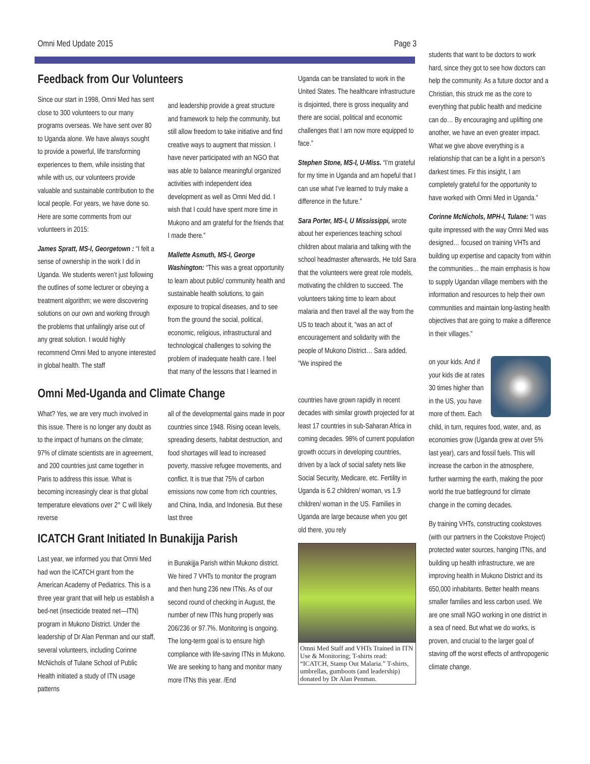Omni Med Update 2015 Page 3
Feedback from Our Volunteers
Since our start in 1998, Omni Med has sent close to 300 volunteers to our many programs overseas. We have sent over 80 to Uganda alone. We have always sought to provide a powerful, life transforming experiences to them, while insisting that while with us, our volunteers provide valuable and sustainable contribution to the local people. For years, we have done so. Here are some comments from our volunteers in 2015:
James Spratt, MS-I, Georgetown : “I felt a sense of ownership in the work I did in Uganda. We students weren’t just following the outlines of some lecturer or obeying a treatment algorithm; we were discovering solutions on our own and working through the problems that unfailingly arise out of any great solution. I would highly recommend Omni Med to anyone interested in global health. The staff
and leadership provide a great structure and framework to help the community, but still allow freedom to take initiative and find creative ways to augment that mission. I have never participated with an NGO that was able to balance meaningful organized activities with independent idea development as well as Omni Med did. I wish that I could have spent more time in Mukono and am grateful for the friends that I made there.”
Mallette Asmuth, MS-I, George Washington: “This was a great opportunity to learn about public/ community health and sustainable health solutions, to gain exposure to tropical diseases, and to see from the ground the social, political, economic, religious, infrastructural and technological challenges to solving the problem of inadequate health care. I feel that many of the lessons that I learned in
Uganda can be translated to work in the United States. The healthcare infrastructure is disjointed, there is gross inequality and there are social, political and economic challenges that I am now more equipped to face.”
Stephen Stone, MS-I, U-Miss. “I’m grateful for my time in Uganda and am hopeful that I can use what I’ve learned to truly make a difference in the future.”
Sara Porter, MS-I, U Mississippi, wrote about her experiences teaching school children about malaria and talking with the school headmaster afterwards, He told Sara that the volunteers were great role models, motivating the children to succeed. The volunteers taking time to learn about malaria and then travel all the way from the US to teach about it, “was an act of encouragement and solidarity with the people of Mukono District… Sara added, “We inspired the
Omni Med-Uganda and Climate Change
What? Yes, we are very much involved in this issue. There is no longer any doubt as to the impact of humans on the climate; 97% of climate scientists are in agreement, and 200 countries just came together in Paris to address this issue. What is becoming increasingly clear is that global temperature elevations over 2° C will likely reverse
all of the developmental gains made in poor countries since 1948. Rising ocean levels, spreading deserts, habitat destruction, and food shortages will lead to increased poverty, massive refugee movements, and conflict. It is true that 75% of carbon emissions now come from rich countries, and China, India, and Indonesia. But these last three
ICATCH Grant Initiated In Bunakijja Parish
Last year, we informed you that Omni Med had won the ICATCH grant from the American Academy of Pediatrics. This is a three year grant that will help us establish a bed-net (insecticide treated net—ITN) program in Mukono District. Under the leadership of Dr Alan Penman and our staff, several volunteers, including Corinne McNichols of Tulane School of Public Health initiated a study of ITN usage patterns
in Bunakijja Parish within Mukono district. We hired 7 VHTs to monitor the program and then hung 236 new ITNs. As of our second round of checking in August, the number of new ITNs hung properly was 206/236 or 97.7%. Monitoring is ongoing. The long-term goal is to ensure high compliance with life-saving ITNs in Mukono. We are seeking to hang and monitor many more ITNs this year. /End
countries have grown rapidly in recent decades with similar growth projected for at least 17 countries in sub-Saharan Africa in coming decades. 98% of current population growth occurs in developing countries, driven by a lack of social safety nets like Social Security, Medicare, etc. Fertility in Uganda is 6.2 children/ woman, vs 1.9 children/ woman in the US. Families in Uganda are large because when you get old there, you rely
Omni Med Staff and VHTs Trained in ITN Use & Monitoring; T-shirts read: “ICATCH, Stamp Out Malaria.” T-shirts, umbrellas, gumboots (and leadership) donated by Dr Alan Penman.
students that want to be doctors to work hard, since they got to see how doctors can help the community. As a future doctor and a Christian, this struck me as the core to everything that public health and medicine can do… By encouraging and uplifting one another, we have an even greater impact. What we give above everything is a relationship that can be a light in a person’s darkest times. Fir this insight, I am completely grateful for the opportunity to have worked with Omni Med in Uganda.”
Corinne McNichols, MPH-I, Tulane: “I was quite impressed with the way Omni Med was designed… focused on training VHTs and building up expertise and capacity from within the communities… the main emphasis is how to supply Ugandan village members with the information and resources to help their own communities and maintain long-lasting health objectives that are going to make a difference in their villages.”
on your kids. And if your kids die at rates 30 times higher than in the US, you have more of them. Each child, in turn, requires food, water, and, as economies grow (Uganda grew at over 5% last year), cars and fossil fuels. This will increase the carbon in the atmosphere, further warming the earth, making the poor world the true battleground for climate change in the coming decades.
By training VHTs, constructing cookstoves (with our partners in the Cookstove Project) protected water sources, hanging ITNs, and building up health infrastructure, we are improving health in Mukono District and its 650,000 inhabitants. Better health means smaller families and less carbon used. We are one small NGO working in one district in a sea of need. But what we do works, is proven, and crucial to the larger goal of staving off the worst effects of anthropogenic climate change.